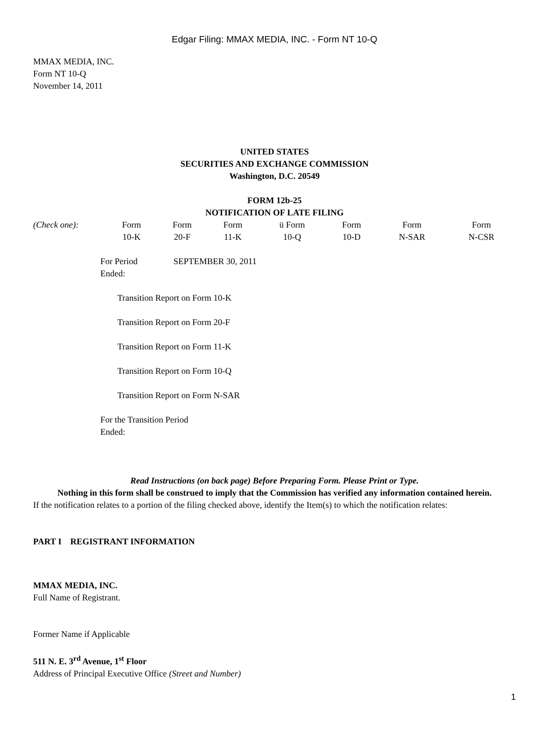Edgar Filing: MMAX MEDIA, INC. - Form NT 10-Q
MMAX MEDIA, INC.
Form NT 10-Q
November 14, 2011
UNITED STATES
SECURITIES AND EXCHANGE COMMISSION
Washington, D.C. 20549
FORM 12b-25
NOTIFICATION OF LATE FILING
| (Check one): | Form 10-K | Form 20-F | Form 11-K | ü Form 10-Q | Form 10-D | Form N-SAR | Form N-CSR |
| For Period Ended: | SEPTEMBER 30, 2011 |
Transition Report on Form 10-K
Transition Report on Form 20-F
Transition Report on Form 11-K
Transition Report on Form 10-Q
Transition Report on Form N-SAR
For the Transition Period
Ended:
Read Instructions (on back page) Before Preparing Form. Please Print or Type.
Nothing in this form shall be construed to imply that the Commission has verified any information contained herein.
If the notification relates to a portion of the filing checked above, identify the Item(s) to which the notification relates:
PART I REGISTRANT INFORMATION
MMAX MEDIA, INC.
Full Name of Registrant.
Former Name if Applicable
511 N. E. 3<sup>rd</sup> Avenue, 1<sup>st</sup> Floor
Address of Principal Executive Office (Street and Number)
1